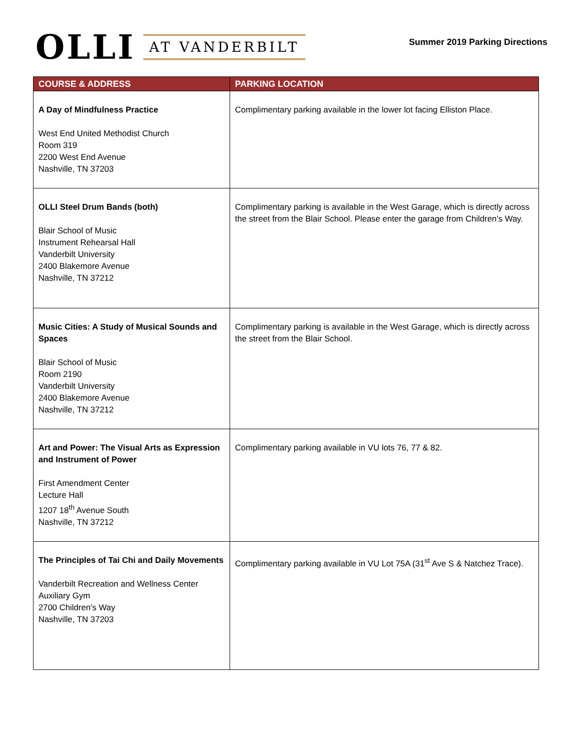OLLI AT VANDERBILT
Summer 2019 Parking Directions
| COURSE & ADDRESS | PARKING LOCATION |
| --- | --- |
| A Day of Mindfulness Practice West End United Methodist Church Room 319 2200 West End Avenue Nashville, TN 37203 | Complimentary parking available in the lower lot facing Elliston Place. |
| OLLI Steel Drum Bands (both) Blair School of Music Instrument Rehearsal Hall Vanderbilt University 2400 Blakemore Avenue Nashville, TN 37212 | Complimentary parking is available in the West Garage, which is directly across the street from the Blair School. Please enter the garage from Children’s Way. |
| Music Cities: A Study of Musical Sounds and Spaces Blair School of Music Room 2190 Vanderbilt University 2400 Blakemore Avenue Nashville, TN 37212 | Complimentary parking is available in the West Garage, which is directly across the street from the Blair School. |
| Art and Power: The Visual Arts as Expression and Instrument of Power First Amendment Center Lecture Hall 1207 18<sup>th</sup> Avenue South Nashville, TN 37212 | Complimentary parking available in VU lots 76, 77 & 82. |
| The Principles of Tai Chi and Daily Movements Vanderbilt Recreation and Wellness Center Auxiliary Gym 2700 Children’s Way Nashville, TN 37203 | Complimentary parking available in VU Lot 75A (31<sup>st</sup> Ave S & Natchez Trace). |